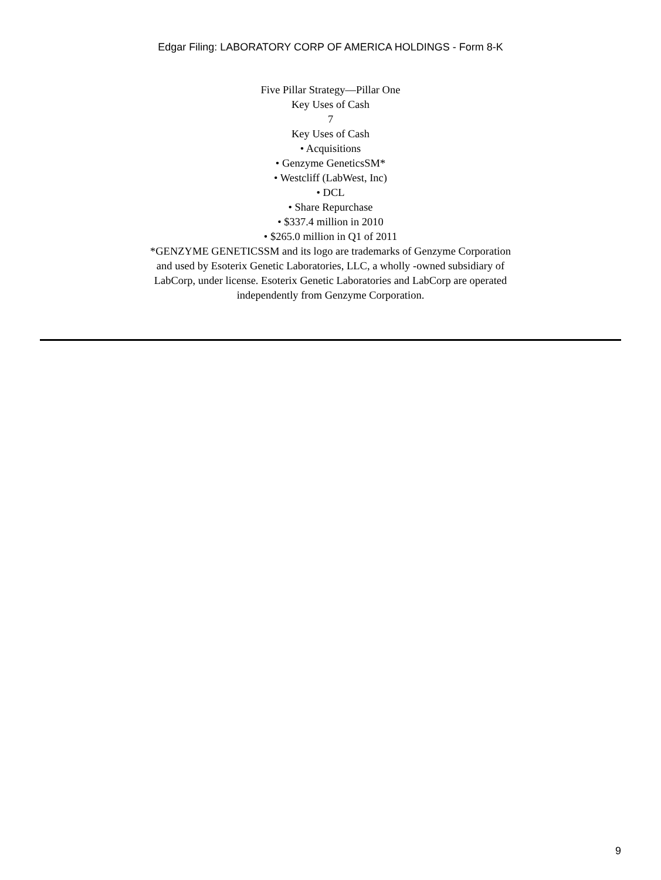Edgar Filing: LABORATORY CORP OF AMERICA HOLDINGS - Form 8-K
Five Pillar Strategy—Pillar One
Key Uses of Cash
7
Key Uses of Cash
• Acquisitions
• Genzyme GeneticsSM*
• Westcliff (LabWest, Inc)
• DCL
• Share Repurchase
• $337.4 million in 2010
• $265.0 million in Q1 of 2011
*GENZYME GENETICSSM and its logo are trademarks of Genzyme Corporation and used by Esoterix Genetic Laboratories, LLC, a wholly -owned subsidiary of LabCorp, under license. Esoterix Genetic Laboratories and LabCorp are operated independently from Genzyme Corporation.
9